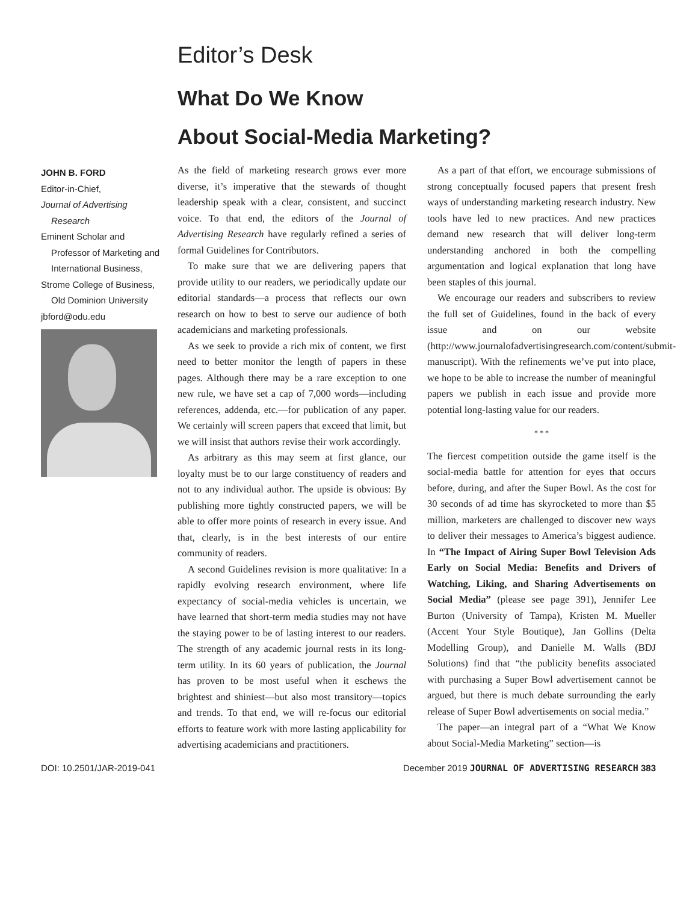Editor’s Desk
What Do We Know
About Social-Media Marketing?
JOHN B. FORD
Editor-in-Chief,
Journal of Advertising Research
Eminent Scholar and Professor of Marketing and International Business,
Strome College of Business, Old Dominion University
jbford@odu.edu
As the field of marketing research grows ever more diverse, it’s imperative that the stewards of thought leadership speak with a clear, consistent, and succinct voice. To that end, the editors of the Journal of Advertising Research have regularly refined a series of formal Guidelines for Contributors.
To make sure that we are delivering papers that provide utility to our readers, we periodically update our editorial standards—a process that reflects our own research on how to best to serve our audience of both academicians and marketing professionals.
As we seek to provide a rich mix of content, we first need to better monitor the length of papers in these pages. Although there may be a rare exception to one new rule, we have set a cap of 7,000 words—including references, addenda, etc.—for publication of any paper. We certainly will screen papers that exceed that limit, but we will insist that authors revise their work accordingly.
As arbitrary as this may seem at first glance, our loyalty must be to our large constituency of readers and not to any individual author. The upside is obvious: By publishing more tightly constructed papers, we will be able to offer more points of research in every issue. And that, clearly, is in the best interests of our entire community of readers.
A second Guidelines revision is more qualitative: In a rapidly evolving research environment, where life expectancy of social-media vehicles is uncertain, we have learned that short-term media studies may not have the staying power to be of lasting interest to our readers. The strength of any academic journal rests in its long-term utility. In its 60 years of publication, the Journal has proven to be most useful when it eschews the brightest and shiniest—but also most transitory—topics and trends. To that end, we will re-focus our editorial efforts to feature work with more lasting applicability for advertising academicians and practitioners.
As a part of that effort, we encourage submissions of strong conceptually focused papers that present fresh ways of understanding marketing research industry. New tools have led to new practices. And new practices demand new research that will deliver long-term understanding anchored in both the compelling argumentation and logical explanation that long have been staples of this journal.
We encourage our readers and subscribers to review the full set of Guidelines, found in the back of every issue and on our website (http://www.journalofadvertisingresearch.com/content/submit-manuscript). With the refinements we’ve put into place, we hope to be able to increase the number of meaningful papers we publish in each issue and provide more potential long-lasting value for our readers.
* * *
The fiercest competition outside the game itself is the social-media battle for attention for eyes that occurs before, during, and after the Super Bowl. As the cost for 30 seconds of ad time has skyrocketed to more than $5 million, marketers are challenged to discover new ways to deliver their messages to America’s biggest audience. In “The Impact of Airing Super Bowl Television Ads Early on Social Media: Benefits and Drivers of Watching, Liking, and Sharing Advertisements on Social Media” (please see page 391), Jennifer Lee Burton (University of Tampa), Kristen M. Mueller (Accent Your Style Boutique), Jan Gollins (Delta Modelling Group), and Danielle M. Walls (BDJ Solutions) find that “the publicity benefits associated with purchasing a Super Bowl advertisement cannot be argued, but there is much debate surrounding the early release of Super Bowl advertisements on social media.”
The paper—an integral part of a “What We Know about Social-Media Marketing” section—is
DOI: 10.2501/JAR-2019-041 December 2019 JOURNAL OF ADVERTISING RESEARCH 383